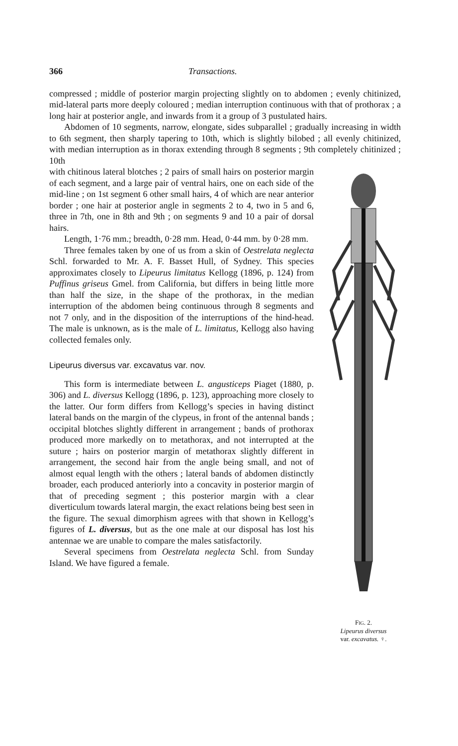366 Transactions.
compressed ; middle of posterior margin projecting slightly on to abdomen ; evenly chitinized, mid-lateral parts more deeply coloured ; median interruption continuous with that of prothorax ; a long hair at posterior angle, and inwards from it a group of 3 pustulated hairs.
Abdomen of 10 segments, narrow, elongate, sides subparallel ; gradually increasing in width to 6th segment, then sharply tapering to 10th, which is slightly bilobed ; all evenly chitinized, with median interruption as in thorax extending through 8 segments ; 9th completely chitinized ; 10th
FIG. 2.
Lipeurus diversus
var. excavatus. ♀.
with chitinous lateral blotches ; 2 pairs of small hairs on posterior margin of each segment, and a large pair of ventral hairs, one on each side of the mid-line ; on 1st segment 6 other small hairs, 4 of which are near anterior border ; one hair at posterior angle in segments 2 to 4, two in 5 and 6, three in 7th, one in 8th and 9th ; on segments 9 and 10 a pair of dorsal hairs.
Length, 1·76 mm.; breadth, 0·28 mm. Head, 0·44 mm. by 0·28 mm.
Three females taken by one of us from a skin of Oestrelata neglecta Schl. forwarded to Mr. A. F. Basset Hull, of Sydney. This species approximates closely to Lipeurus limitatus Kellogg (1896, p. 124) from Puffinus griseus Gmel. from California, but differs in being little more than half the size, in the shape of the prothorax, in the median interruption of the abdomen being continuous through 8 segments and not 7 only, and in the disposition of the interruptions of the hind-head. The male is unknown, as is the male of L. limitatus, Kellogg also having collected females only.
Lipeurus diversus var. excavatus var. nov.
This form is intermediate between L. angusticeps Piaget (1880, p. 306) and L. diversus Kellogg (1896, p. 123), approaching more closely to the latter. Our form differs from Kellogg’s species in having distinct lateral bands on the margin of the clypeus, in front of the antennal bands ; occipital blotches slightly different in arrangement ; bands of prothorax produced more markedly on to metathorax, and not interrupted at the suture ; hairs on posterior margin of metathorax slightly different in arrangement, the second hair from the angle being small, and not of almost equal length with the others ; lateral bands of abdomen distinctly broader, each produced anteriorly into a concavity in posterior margin of that of preceding segment ; this posterior margin with a clear diverticulum towards lateral margin, the exact relations being best seen in the figure. The sexual dimorphism agrees with that shown in Kellogg’s figures of L. diversus, but as the one male at our disposal has lost his antennae we are unable to compare the males satisfactorily.
Several specimens from Oestrelata neglecta Schl. from Sunday Island. We have figured a female.